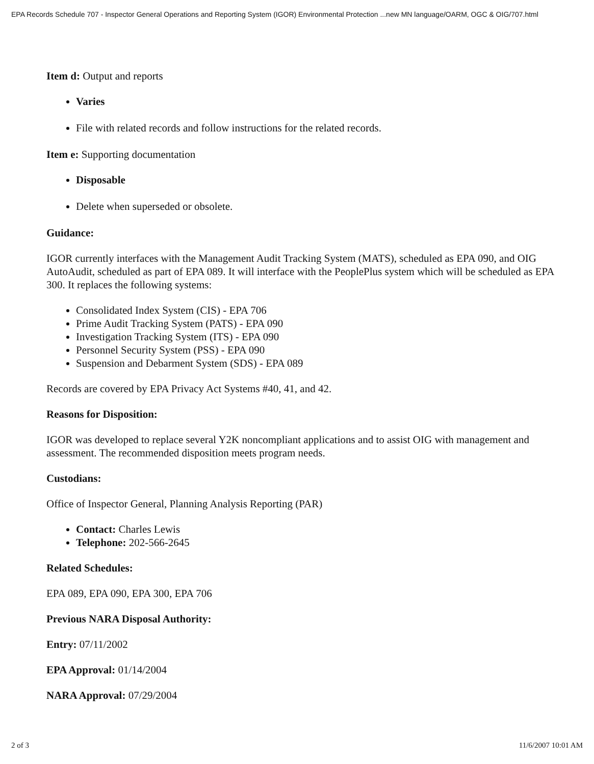EPA Records Schedule 707 - Inspector General Operations and Reporting System (IGOR) Environmental Protection ...new MN language/OARM, OGC & OIG/707.html
Item d: Output and reports
Varies
File with related records and follow instructions for the related records.
Item e: Supporting documentation
Disposable
Delete when superseded or obsolete.
Guidance:
IGOR currently interfaces with the Management Audit Tracking System (MATS), scheduled as EPA 090, and OIG AutoAudit, scheduled as part of EPA 089. It will interface with the PeoplePlus system which will be scheduled as EPA 300. It replaces the following systems:
Consolidated Index System (CIS) - EPA 706
Prime Audit Tracking System (PATS) - EPA 090
Investigation Tracking System (ITS) - EPA 090
Personnel Security System (PSS) - EPA 090
Suspension and Debarment System (SDS) - EPA 089
Records are covered by EPA Privacy Act Systems #40, 41, and 42.
Reasons for Disposition:
IGOR was developed to replace several Y2K noncompliant applications and to assist OIG with management and assessment. The recommended disposition meets program needs.
Custodians:
Office of Inspector General, Planning Analysis Reporting (PAR)
Contact: Charles Lewis
Telephone: 202-566-2645
Related Schedules:
EPA 089, EPA 090, EPA 300, EPA 706
Previous NARA Disposal Authority:
Entry: 07/11/2002
EPA Approval: 01/14/2004
NARA Approval: 07/29/2004
2 of 3 11/6/2007 10:01 AM